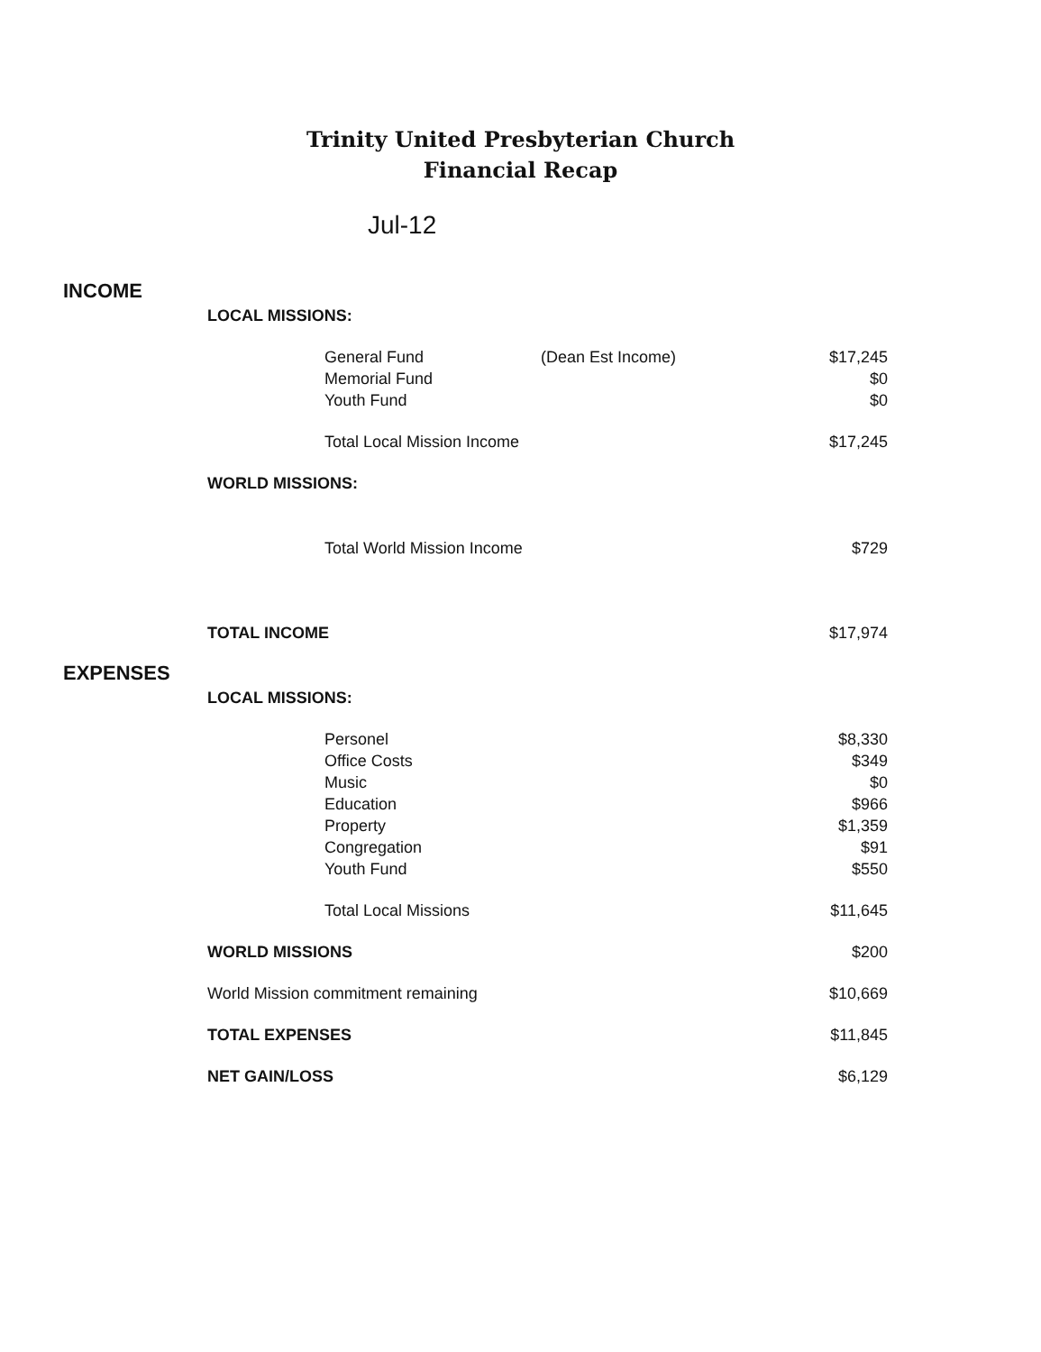Trinity United Presbyterian Church
Financial Recap
Jul-12
| INCOME | | | | |
| | LOCAL MISSIONS: | | | |
| | | General Fund | (Dean Est Income) | $17,245 |
| | | Memorial Fund | | $0 |
| | | Youth Fund | | $0 |
| | | Total Local Mission Income | | $17,245 |
| | WORLD MISSIONS: | | | |
| | | Total World Mission Income | | $729 |
| | TOTAL INCOME | | | $17,974 |
| EXPENSES | | | | |
| | LOCAL MISSIONS: | | | |
| | | Personel | | $8,330 |
| | | Office Costs | | $349 |
| | | Music | | $0 |
| | | Education | | $966 |
| | | Property | | $1,359 |
| | | Congregation | | $91 |
| | | Youth Fund | | $550 |
| | | Total Local Missions | | $11,645 |
| | WORLD MISSIONS | | | $200 |
| | World Mission commitment remaining | | | $10,669 |
| | TOTAL EXPENSES | | | $11,845 |
| | NET GAIN/LOSS | | | $6,129 |